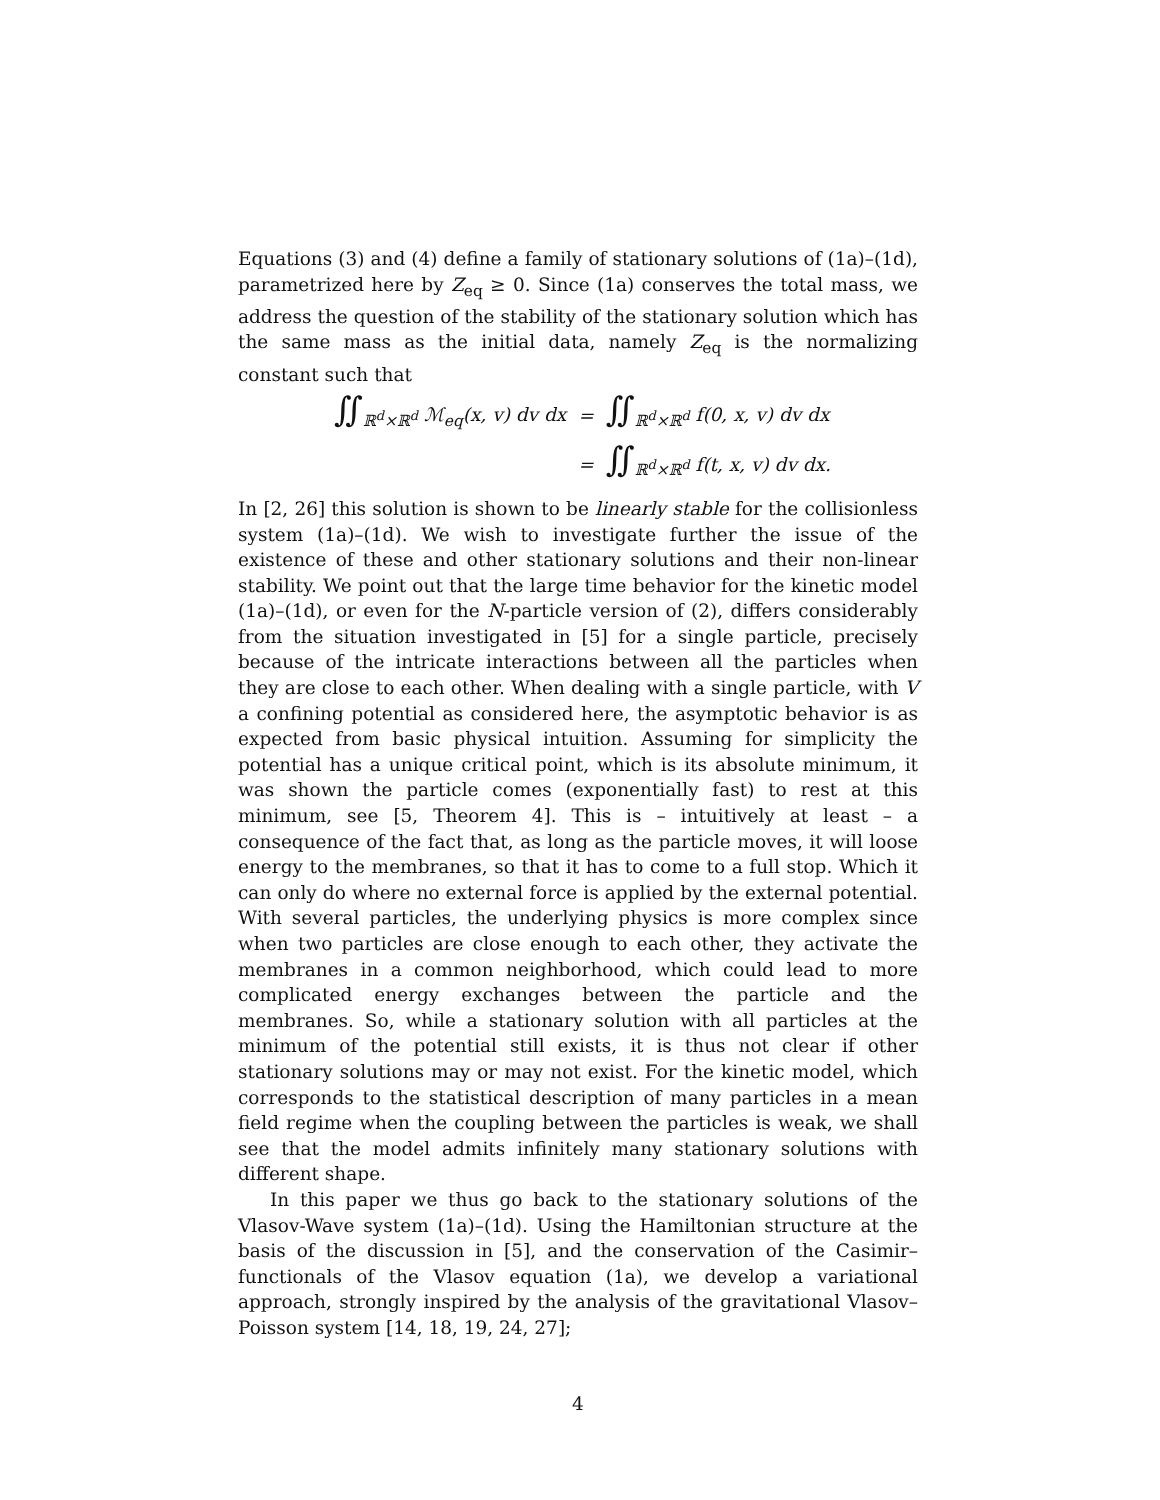Equations (3) and (4) define a family of stationary solutions of (1a)–(1d), parametrized here by Z<sub>eq</sub> ≥ 0. Since (1a) conserves the total mass, we address the question of the stability of the stationary solution which has the same mass as the initial data, namely Z<sub>eq</sub> is the normalizing constant such that
| ∬<sub>ℝ<sup>d</sup>×ℝ<sup>d</sup></sub> ℳ<sub>eq</sub>(x, v) dv dx | = | ∬<sub>ℝ<sup>d</sup>×ℝ<sup>d</sup></sub> f(0, x, v) dv dx |
| | = | ∬<sub>ℝ<sup>d</sup>×ℝ<sup>d</sup></sub> f(t, x, v) dv dx. |
In [2, 26] this solution is shown to be linearly stable for the collisionless system (1a)–(1d). We wish to investigate further the issue of the existence of these and other stationary solutions and their non-linear stability. We point out that the large time behavior for the kinetic model (1a)–(1d), or even for the N-particle version of (2), differs considerably from the situation investigated in [5] for a single particle, precisely because of the intricate interactions between all the particles when they are close to each other. When dealing with a single particle, with V a confining potential as considered here, the asymptotic behavior is as expected from basic physical intuition. Assuming for simplicity the potential has a unique critical point, which is its absolute minimum, it was shown the particle comes (exponentially fast) to rest at this minimum, see [5, Theorem 4]. This is – intuitively at least – a consequence of the fact that, as long as the particle moves, it will loose energy to the membranes, so that it has to come to a full stop. Which it can only do where no external force is applied by the external potential. With several particles, the underlying physics is more complex since when two particles are close enough to each other, they activate the membranes in a common neighborhood, which could lead to more complicated energy exchanges between the particle and the membranes. So, while a stationary solution with all particles at the minimum of the potential still exists, it is thus not clear if other stationary solutions may or may not exist. For the kinetic model, which corresponds to the statistical description of many particles in a mean field regime when the coupling between the particles is weak, we shall see that the model admits infinitely many stationary solutions with different shape.
In this paper we thus go back to the stationary solutions of the Vlasov-Wave system (1a)–(1d). Using the Hamiltonian structure at the basis of the discussion in [5], and the conservation of the Casimir–functionals of the Vlasov equation (1a), we develop a variational approach, strongly inspired by the analysis of the gravitational Vlasov–Poisson system [14, 18, 19, 24, 27];
4